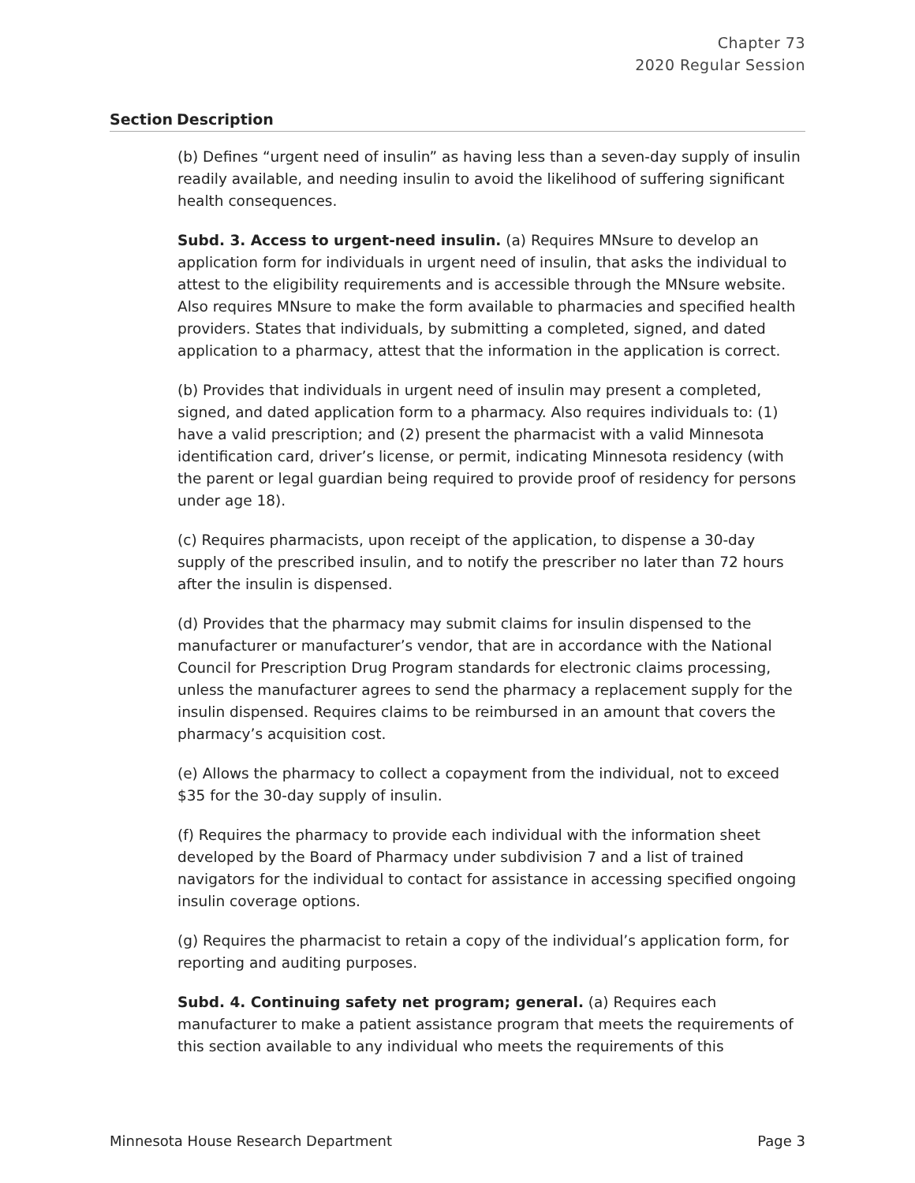Chapter 73
2020 Regular Session
| Section | Description |
| --- | --- |
| | (b) Defines “urgent need of insulin” as having less than a seven-day supply of insulin readily available, and needing insulin to avoid the likelihood of suffering significant health consequences. Subd. 3. Access to urgent-need insulin. (a) Requires MNsure to develop an application form for individuals in urgent need of insulin, that asks the individual to attest to the eligibility requirements and is accessible through the MNsure website. Also requires MNsure to make the form available to pharmacies and specified health providers. States that individuals, by submitting a completed, signed, and dated application to a pharmacy, attest that the information in the application is correct. (b) Provides that individuals in urgent need of insulin may present a completed, signed, and dated application form to a pharmacy. Also requires individuals to: (1) have a valid prescription; and (2) present the pharmacist with a valid Minnesota identification card, driver’s license, or permit, indicating Minnesota residency (with the parent or legal guardian being required to provide proof of residency for persons under age 18). (c) Requires pharmacists, upon receipt of the application, to dispense a 30-day supply of the prescribed insulin, and to notify the prescriber no later than 72 hours after the insulin is dispensed. (d) Provides that the pharmacy may submit claims for insulin dispensed to the manufacturer or manufacturer’s vendor, that are in accordance with the National Council for Prescription Drug Program standards for electronic claims processing, unless the manufacturer agrees to send the pharmacy a replacement supply for the insulin dispensed. Requires claims to be reimbursed in an amount that covers the pharmacy’s acquisition cost. (e) Allows the pharmacy to collect a copayment from the individual, not to exceed $35 for the 30-day supply of insulin. (f) Requires the pharmacy to provide each individual with the information sheet developed by the Board of Pharmacy under subdivision 7 and a list of trained navigators for the individual to contact for assistance in accessing specified ongoing insulin coverage options. (g) Requires the pharmacist to retain a copy of the individual’s application form, for reporting and auditing purposes. Subd. 4. Continuing safety net program; general. (a) Requires each manufacturer to make a patient assistance program that meets the requirements of this section available to any individual who meets the requirements of this |
Minnesota House Research Department Page 3